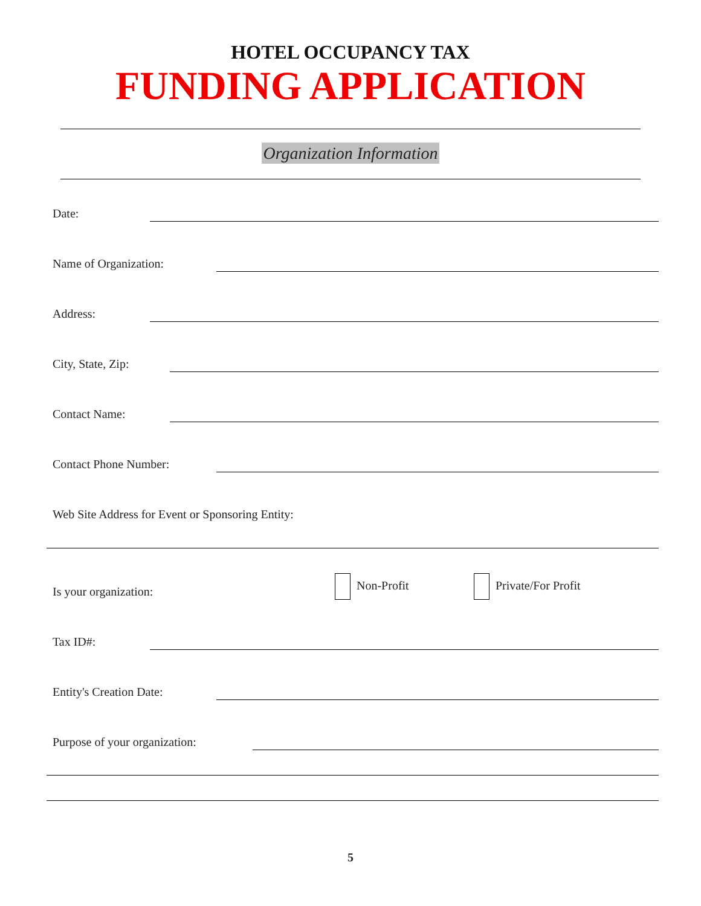HOTEL OCCUPANCY TAX
FUNDING APPLICATION
Organization Information
Date:
Name of Organization:
Address:
City, State, Zip:
Contact Name:
Contact Phone Number:
Web Site Address for Event or Sponsoring Entity:
Is your organization: Non-Profit Private/For Profit
Tax ID#:
Entity's Creation Date:
Purpose of your organization:
5